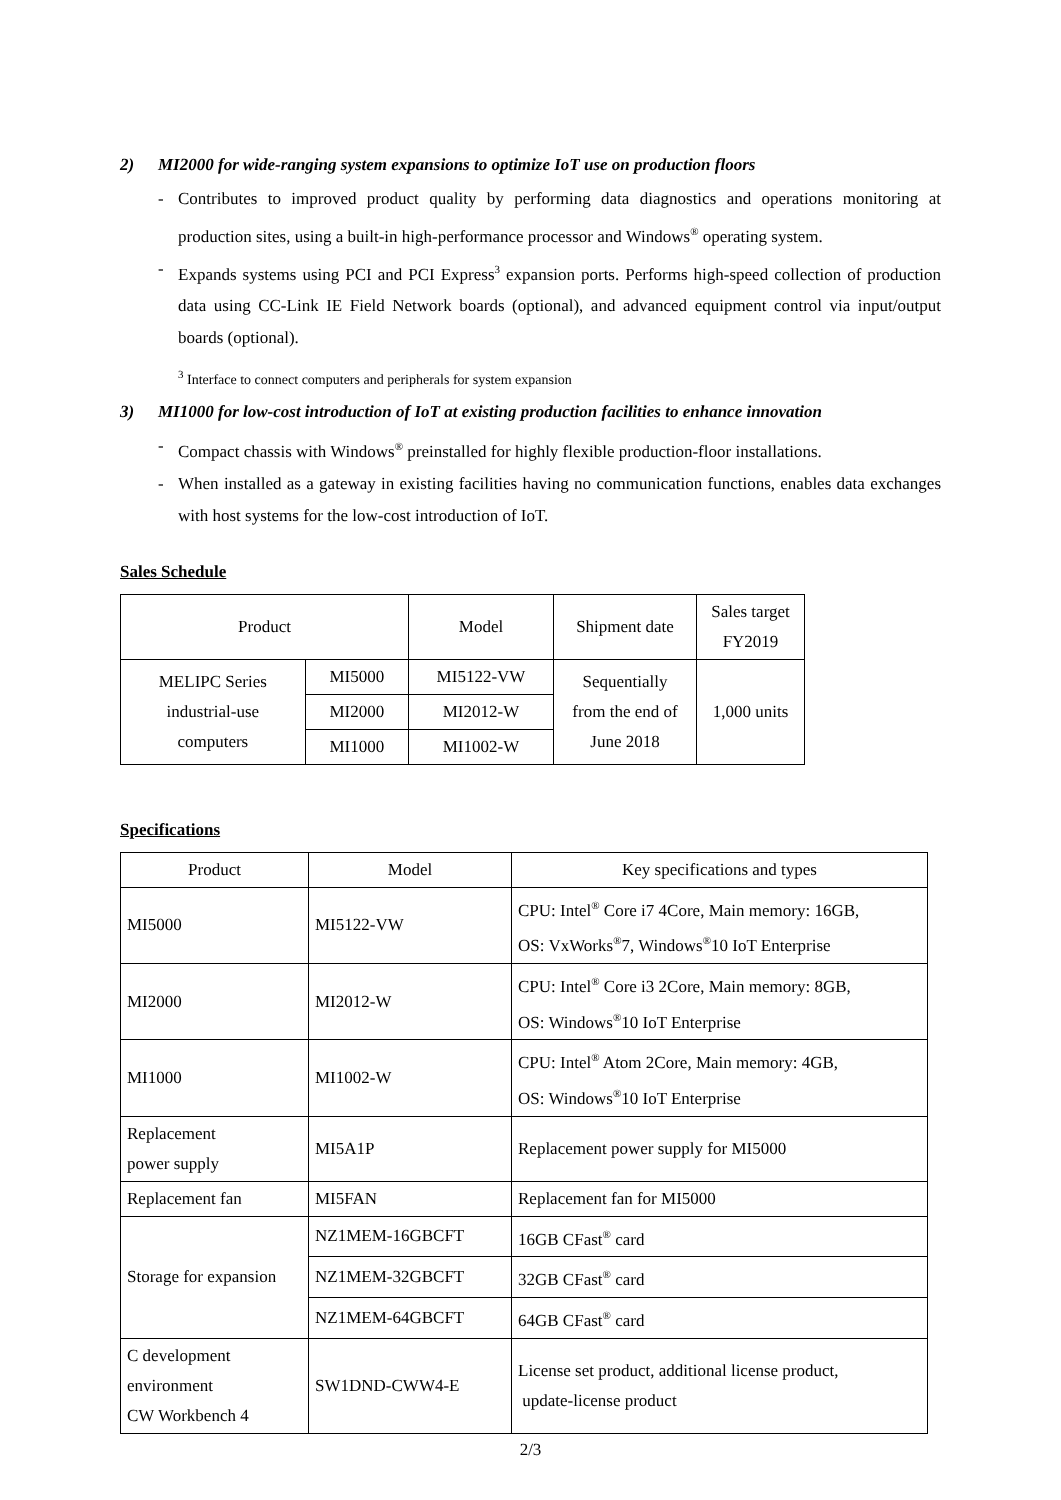2) MI2000 for wide-ranging system expansions to optimize IoT use on production floors
- Contributes to improved product quality by performing data diagnostics and operations monitoring at production sites, using a built-in high-performance processor and Windows<sup>®</sup> operating system.
- Expands systems using PCI and PCI Express<sup>3</sup> expansion ports. Performs high-speed collection of production data using CC-Link IE Field Network boards (optional), and advanced equipment control via input/output boards (optional).
<sup>3</sup> Interface to connect computers and peripherals for system expansion
3) MI1000 for low-cost introduction of IoT at existing production facilities to enhance innovation
- Compact chassis with Windows<sup>®</sup> preinstalled for highly flexible production-floor installations.
- When installed as a gateway in existing facilities having no communication functions, enables data exchanges with host systems for the low-cost introduction of IoT.
Sales Schedule
| Product | | Model | Shipment date | Sales target FY2019 |
| --- | --- | --- | --- | --- |
| MELIPC Series industrial-use computers | MI5000 | MI5122-VW | Sequentially from the end of June 2018 | 1,000 units |
| | MI2000 | MI2012-W | | |
| | MI1000 | MI1002-W | | |
Specifications
| Product | Model | Key specifications and types |
| --- | --- | --- |
| MI5000 | MI5122-VW | CPU: Intel<sup>®</sup> Core i7 4Core, Main memory: 16GB, OS: VxWorks<sup>®</sup>7, Windows<sup>®</sup>10 IoT Enterprise |
| MI2000 | MI2012-W | CPU: Intel<sup>®</sup> Core i3 2Core, Main memory: 8GB, OS: Windows<sup>®</sup>10 IoT Enterprise |
| MI1000 | MI1002-W | CPU: Intel<sup>®</sup> Atom 2Core, Main memory: 4GB, OS: Windows<sup>®</sup>10 IoT Enterprise |
| Replacement power supply | MI5A1P | Replacement power supply for MI5000 |
| Replacement fan | MI5FAN | Replacement fan for MI5000 |
| Storage for expansion | NZ1MEM-16GBCFT | 16GB CFast<sup>®</sup> card |
| | NZ1MEM-32GBCFT | 32GB CFast<sup>®</sup> card |
| | NZ1MEM-64GBCFT | 64GB CFast<sup>®</sup> card |
| C development environment CW Workbench 4 | SW1DND-CWW4-E | License set product, additional license product, update-license product |
2/3